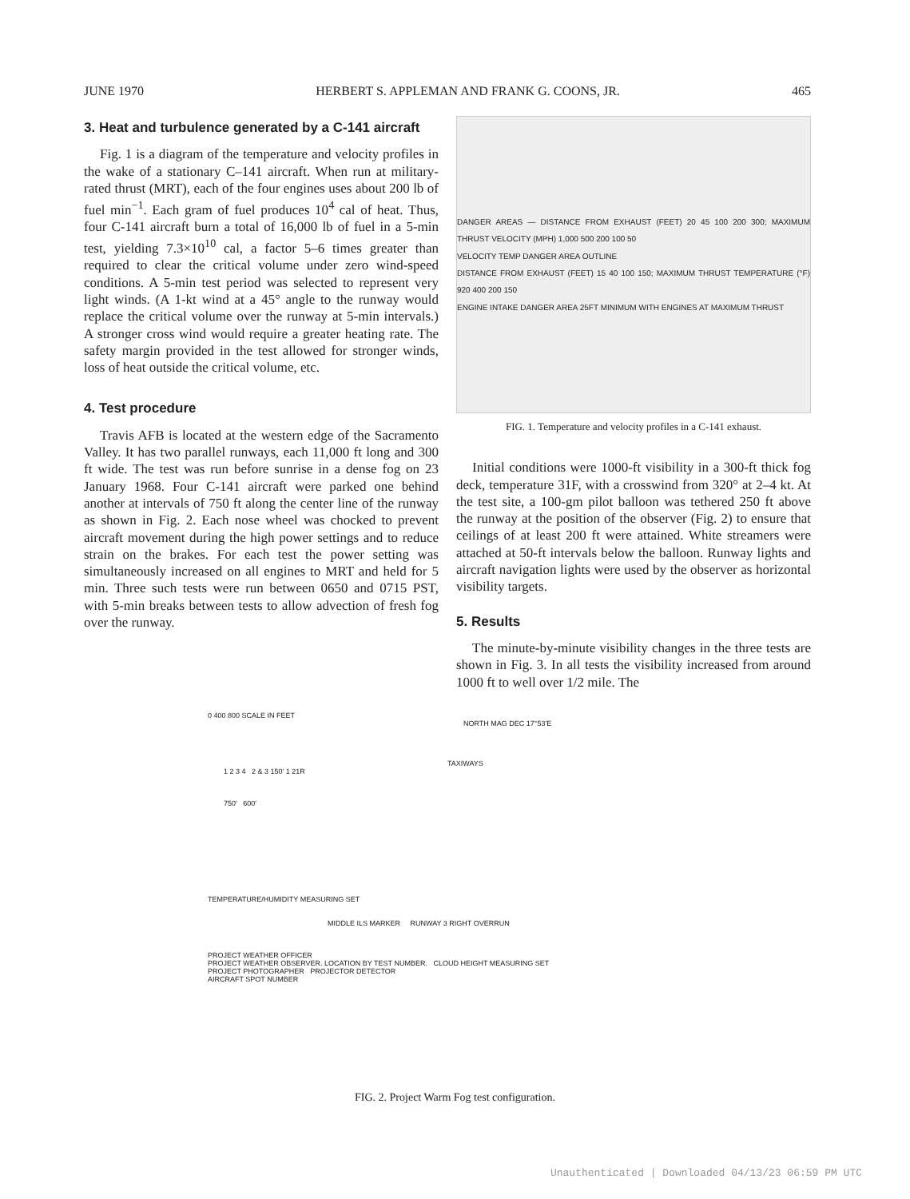JUNE 1970 HERBERT S. APPLEMAN AND FRANK G. COONS, JR. 465
3. Heat and turbulence generated by a C-141 aircraft
Fig. 1 is a diagram of the temperature and velocity profiles in the wake of a stationary C–141 aircraft. When run at military-rated thrust (MRT), each of the four engines uses about 200 lb of fuel min<sup>−1</sup>. Each gram of fuel produces 10<sup>4</sup> cal of heat. Thus, four C-141 aircraft burn a total of 16,000 lb of fuel in a 5-min test, yielding 7.3×10<sup>10</sup> cal, a factor 5–6 times greater than required to clear the critical volume under zero wind-speed conditions. A 5-min test period was selected to represent very light winds. (A 1-kt wind at a 45° angle to the runway would replace the critical volume over the runway at 5-min intervals.) A stronger cross wind would require a greater heating rate. The safety margin provided in the test allowed for stronger winds, loss of heat outside the critical volume, etc.
4. Test procedure
Travis AFB is located at the western edge of the Sacramento Valley. It has two parallel runways, each 11,000 ft long and 300 ft wide. The test was run before sunrise in a dense fog on 23 January 1968. Four C-141 aircraft were parked one behind another at intervals of 750 ft along the center line of the runway as shown in Fig. 2. Each nose wheel was chocked to prevent aircraft movement during the high power settings and to reduce strain on the brakes. For each test the power setting was simultaneously increased on all engines to MRT and held for 5 min. Three such tests were run between 0650 and 0715 PST, with 5-min breaks between tests to allow advection of fresh fog over the runway.
DANGER AREAS — DISTANCE FROM EXHAUST (FEET) 20 45 100 200 300; MAXIMUM THRUST VELOCITY (MPH) 1,000 500 200 100 50
VELOCITY TEMP DANGER AREA OUTLINE
DISTANCE FROM EXHAUST (FEET) 15 40 100 150; MAXIMUM THRUST TEMPERATURE (°F) 920 400 200 150
ENGINE INTAKE DANGER AREA 25FT MINIMUM WITH ENGINES AT MAXIMUM THRUST
FIG. 1. Temperature and velocity profiles in a C-141 exhaust.
Initial conditions were 1000-ft visibility in a 300-ft thick fog deck, temperature 31F, with a crosswind from 320° at 2–4 kt. At the test site, a 100-gm pilot balloon was tethered 250 ft above the runway at the position of the observer (Fig. 2) to ensure that ceilings of at least 200 ft were attained. White streamers were attached at 50-ft intervals below the balloon. Runway lights and aircraft navigation lights were used by the observer as horizontal visibility targets.
5. Results
The minute-by-minute visibility changes in the three tests are shown in Fig. 3. In all tests the visibility increased from around 1000 ft to well over 1/2 mile. The
0 400 800 SCALE IN FEET
NORTH MAG DEC 17°53'E
TAXIWAYS
1 2 3 4 2 & 3 150' 1 21R
750' 600'
TEMPERATURE/HUMIDITY MEASURING SET
MIDDLE ILS MARKER RUNWAY 3 RIGHT OVERRUN
PROJECT WEATHER OFFICER
PROJECT WEATHER OBSERVER. LOCATION BY TEST NUMBER. CLOUD HEIGHT MEASURING SET
PROJECT PHOTOGRAPHER PROJECTOR DETECTOR
AIRCRAFT SPOT NUMBER
FIG. 2. Project Warm Fog test configuration.
Unauthenticated | Downloaded 04/13/23 06:59 PM UTC